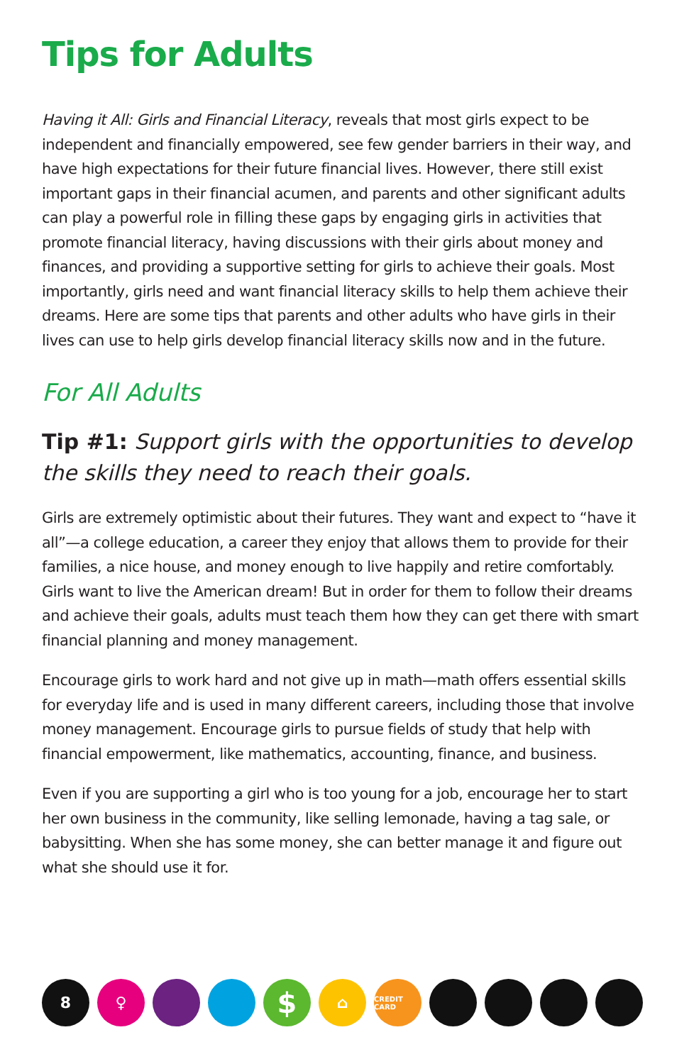Tips for Adults
Having it All: Girls and Financial Literacy, reveals that most girls expect to be independent and financially empowered, see few gender barriers in their way, and have high expectations for their future financial lives. However, there still exist important gaps in their financial acumen, and parents and other significant adults can play a powerful role in filling these gaps by engaging girls in activities that promote financial literacy, having discussions with their girls about money and finances, and providing a supportive setting for girls to achieve their goals. Most importantly, girls need and want financial literacy skills to help them achieve their dreams. Here are some tips that parents and other adults who have girls in their lives can use to help girls develop financial literacy skills now and in the future.
For All Adults
Tip #1: Support girls with the opportunities to develop the skills they need to reach their goals.
Girls are extremely optimistic about their futures. They want and expect to “have it all”—a college education, a career they enjoy that allows them to provide for their families, a nice house, and money enough to live happily and retire comfortably. Girls want to live the American dream! But in order for them to follow their dreams and achieve their goals, adults must teach them how they can get there with smart financial planning and money management.
Encourage girls to work hard and not give up in math—math offers essential skills for everyday life and is used in many different careers, including those that involve money management. Encourage girls to pursue fields of study that help with financial empowerment, like mathematics, accounting, finance, and business.
Even if you are supporting a girl who is too young for a job, encourage her to start her own business in the community, like selling lemonade, having a tag sale, or babysitting. When she has some money, she can better manage it and figure out what she should use it for.
8 ♀
$
⌂
CREDIT CARD